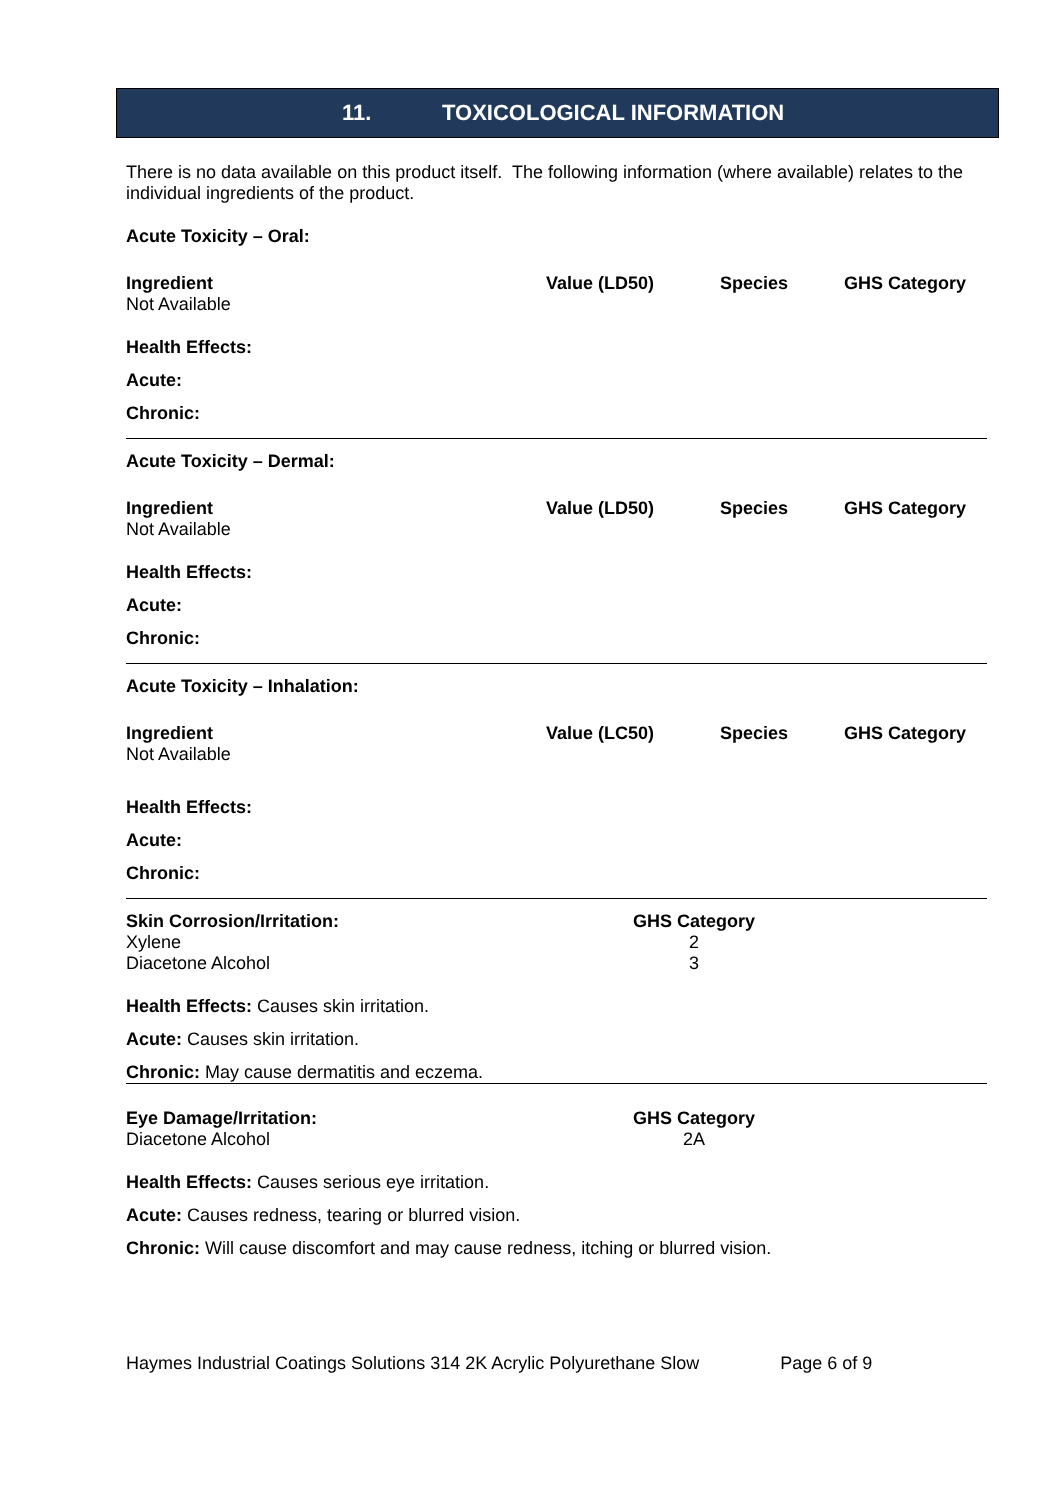11. TOXICOLOGICAL INFORMATION
There is no data available on this product itself. The following information (where available) relates to the individual ingredients of the product.
Acute Toxicity – Oral:
| Ingredient | Value (LD50) | Species | GHS Category |
| Not Available | | | |
Health Effects:
Acute:
Chronic:
Acute Toxicity – Dermal:
| Ingredient | Value (LD50) | Species | GHS Category |
| Not Available | | | |
Health Effects:
Acute:
Chronic:
Acute Toxicity – Inhalation:
| Ingredient | Value (LC50) | Species | GHS Category |
| Not Available | | | |
Health Effects:
Acute:
Chronic:
| Skin Corrosion/Irritation: | GHS Category | |
| Xylene | 2 | |
| Diacetone Alcohol | 3 | |
Health Effects: Causes skin irritation.
Acute: Causes skin irritation.
Chronic: May cause dermatitis and eczema.
| Eye Damage/Irritation: | GHS Category | |
| Diacetone Alcohol | 2A | |
Health Effects: Causes serious eye irritation.
Acute: Causes redness, tearing or blurred vision.
Chronic: Will cause discomfort and may cause redness, itching or blurred vision.
Haymes Industrial Coatings Solutions 314 2K Acrylic Polyurethane Slow Page 6 of 9